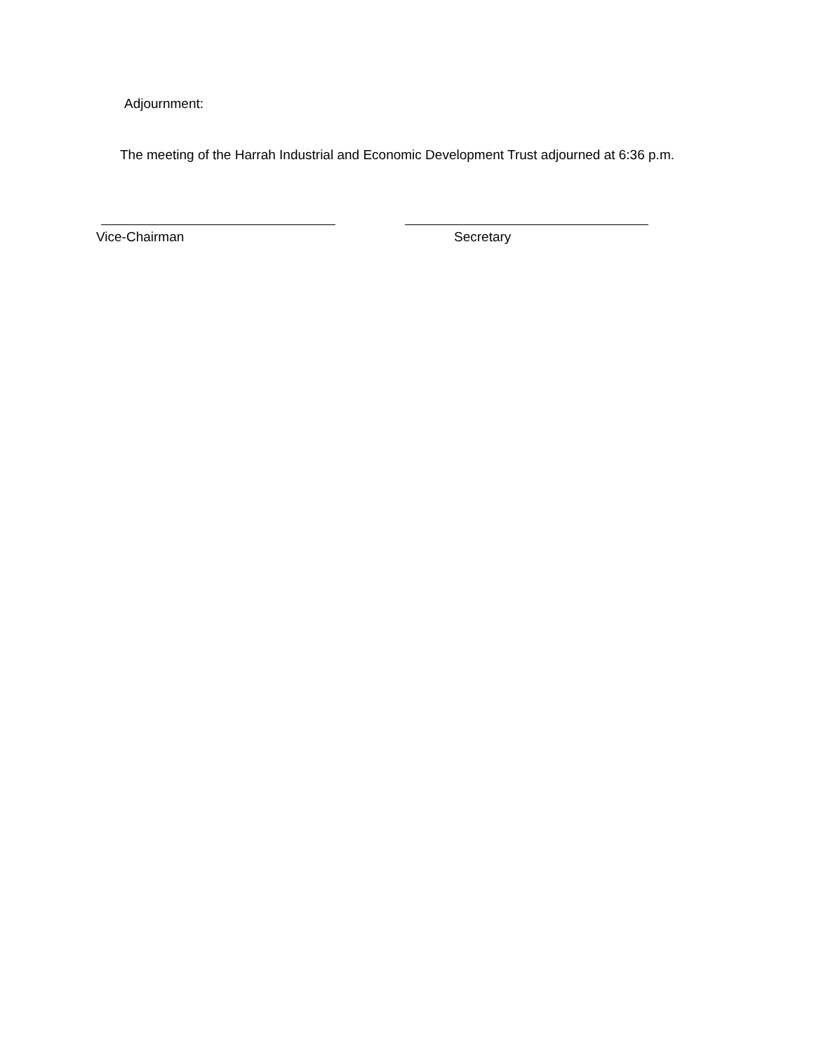Adjournment:
The meeting of the Harrah Industrial and Economic Development Trust adjourned at 6:36 p.m.
Vice-Chairman Secretary